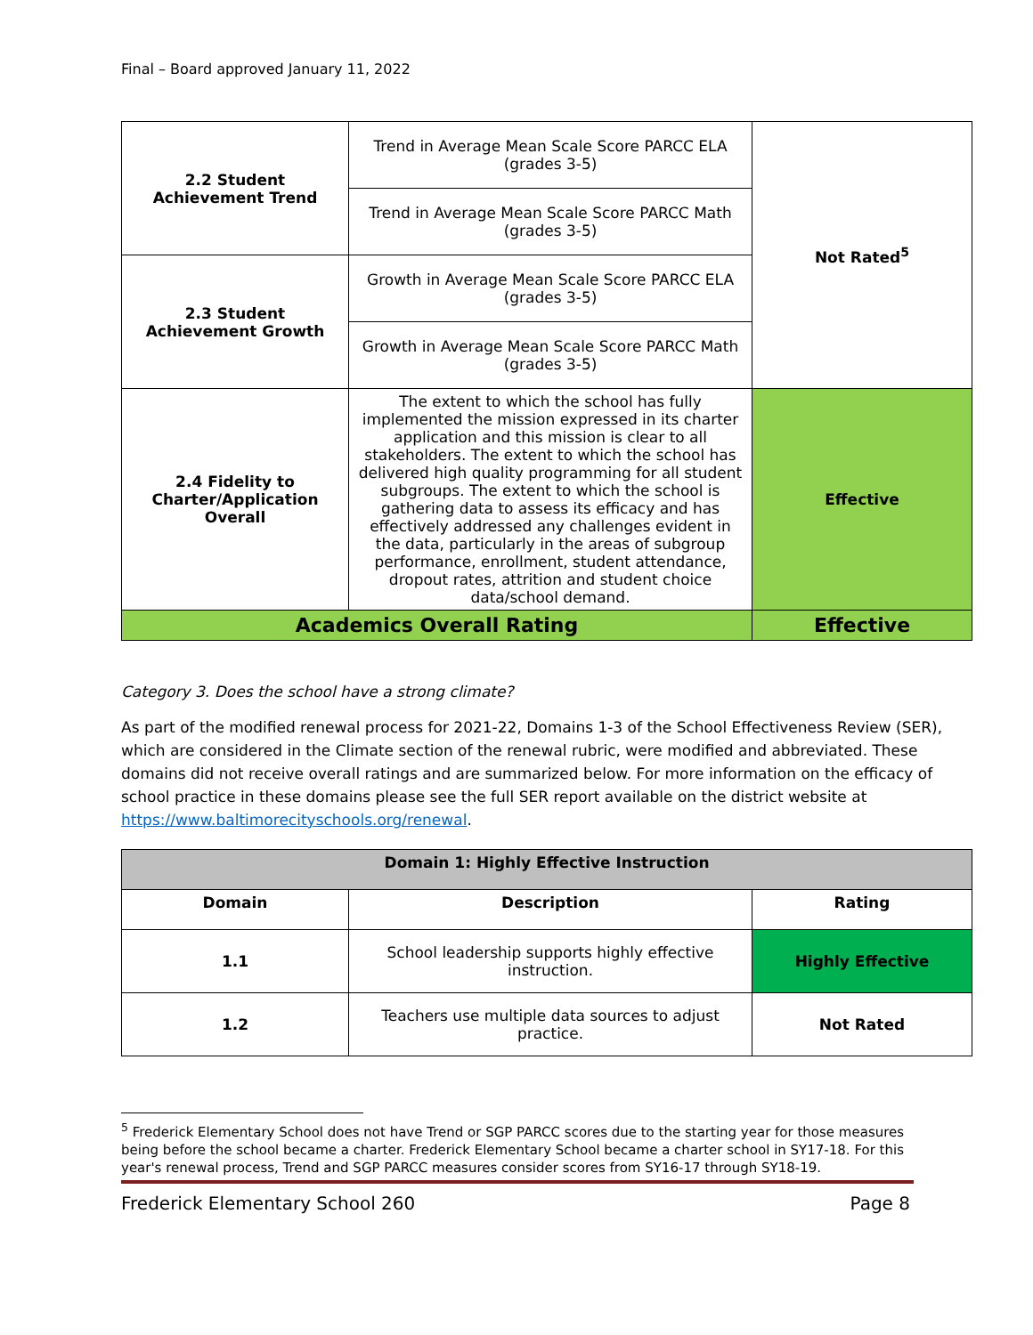Final – Board approved January 11, 2022
| 2.2 Student Achievement Trend | Trend in Average Mean Scale Score PARCC ELA (grades 3-5) | Not Rated<sup>5</sup> |
| | Trend in Average Mean Scale Score PARCC Math (grades 3-5) | |
| 2.3 Student Achievement Growth | Growth in Average Mean Scale Score PARCC ELA (grades 3-5) | |
| | Growth in Average Mean Scale Score PARCC Math (grades 3-5) | |
| 2.4 Fidelity to Charter/Application Overall | The extent to which the school has fully implemented the mission expressed in its charter application and this mission is clear to all stakeholders. The extent to which the school has delivered high quality programming for all student subgroups. The extent to which the school is gathering data to assess its efficacy and has effectively addressed any challenges evident in the data, particularly in the areas of subgroup performance, enrollment, student attendance, dropout rates, attrition and student choice data/school demand. | Effective |
| Academics Overall Rating | | Effective |
Category 3. Does the school have a strong climate?
As part of the modified renewal process for 2021-22, Domains 1-3 of the School Effectiveness Review (SER), which are considered in the Climate section of the renewal rubric, were modified and abbreviated. These domains did not receive overall ratings and are summarized below. For more information on the efficacy of school practice in these domains please see the full SER report available on the district website at https://www.baltimorecityschools.org/renewal.
| Domain 1: Highly Effective Instruction | | |
| --- | --- | --- |
| Domain | Description | Rating |
| 1.1 | School leadership supports highly effective instruction. | Highly Effective |
| 1.2 | Teachers use multiple data sources to adjust practice. | Not Rated |
<sup>5</sup> Frederick Elementary School does not have Trend or SGP PARCC scores due to the starting year for those measures being before the school became a charter. Frederick Elementary School became a charter school in SY17-18. For this year's renewal process, Trend and SGP PARCC measures consider scores from SY16-17 through SY18-19.
Frederick Elementary School 260 Page 8